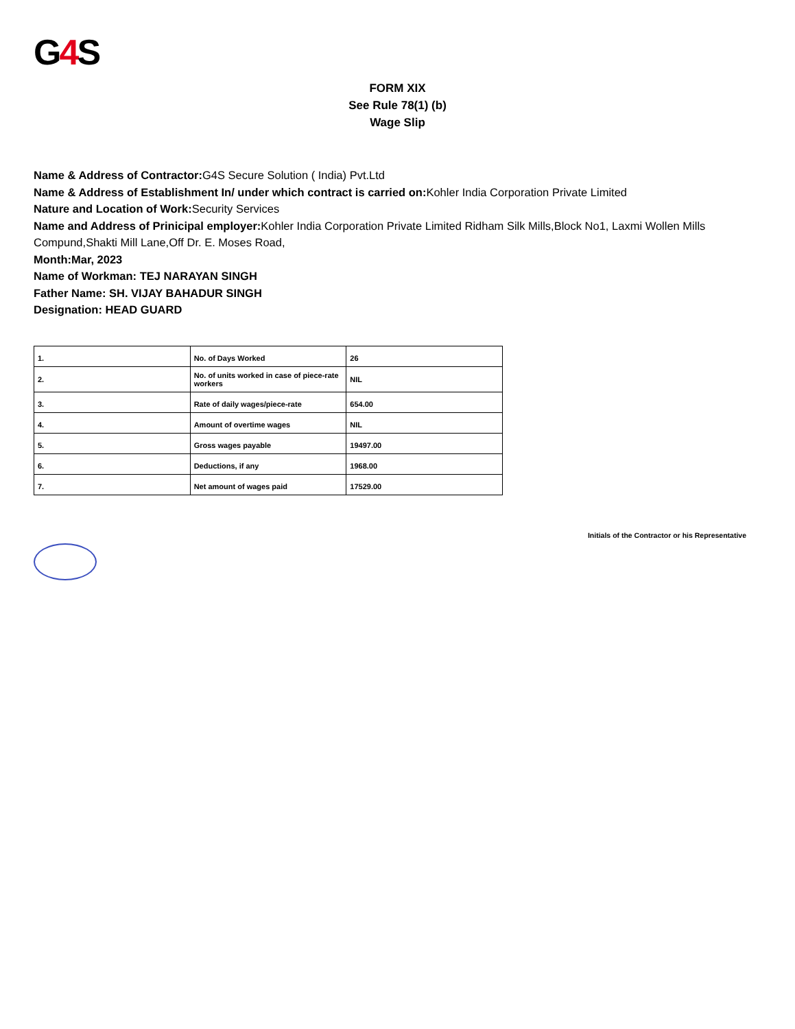G4 S
FORM XIX
See Rule 78(1) (b)
Wage Slip
Name & Address of Contractor: G4S Secure Solution ( India) Pvt.Ltd
Name & Address of Establishment In/ under which contract is carried on: Kohler India Corporation Private Limited
Nature and Location of Work: Security Services
Name and Address of Prinicipal employer: Kohler India Corporation Private Limited Ridham Silk Mills,Block No1, Laxmi Wollen Mills Compund,Shakti Mill Lane,Off Dr. E. Moses Road,
Month:Mar, 2023
Name of Workman: TEJ NARAYAN SINGH
Father Name: SH. VIJAY BAHADUR SINGH
Designation: HEAD GUARD
| 1. | No. of Days Worked | 26 |
| 2. | No. of units worked in case of piece-rate workers | NIL |
| 3. | Rate of daily wages/piece-rate | 654.00 |
| 4. | Amount of overtime wages | NIL |
| 5. | Gross wages payable | 19497.00 |
| 6. | Deductions, if any | 1968.00 |
| 7. | Net amount of wages paid | 17529.00 |
Initials of the Contractor or his Representative